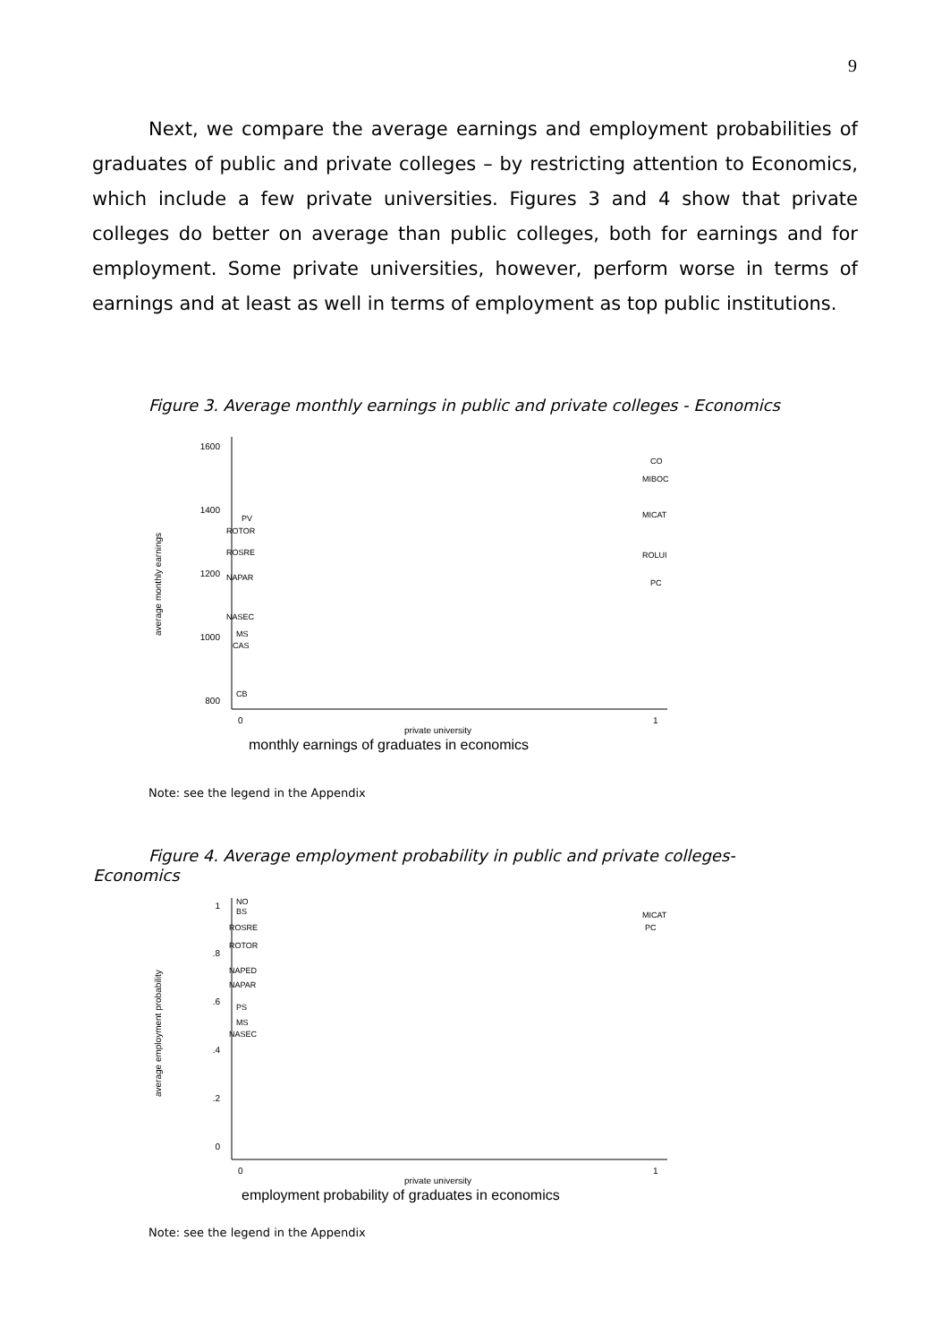9
Next, we compare the average earnings and employment probabilities of graduates of public and private colleges – by restricting attention to Economics, which include a few private universities. Figures 3 and 4 show that private colleges do better on average than public colleges, both for earnings and for employment. Some private universities, however, perform worse in terms of earnings and at least as well in terms of employment as top public institutions.
Figure 3. Average monthly earnings in public and private colleges - Economics
1600
1400
1200
1000
800
average monthly earnings
PV
ROTOR
ROSRE
NAPAR
NASEC
MS
CAS
CB
CO
MIBOC
MICAT
ROLUI
PC
0
1
private university
monthly earnings of graduates in economics
Note: see the legend in the Appendix
Figure 4. Average employment probability in public and private colleges- Economics
1
.8
.6
.4
.2
0
average employment probability
NO
BS
ROSRE
ROTOR
NAPED
NAPAR
PS
MS
NASEC
MICAT
PC
0
1
private university
employment probability of graduates in economics
Note: see the legend in the Appendix